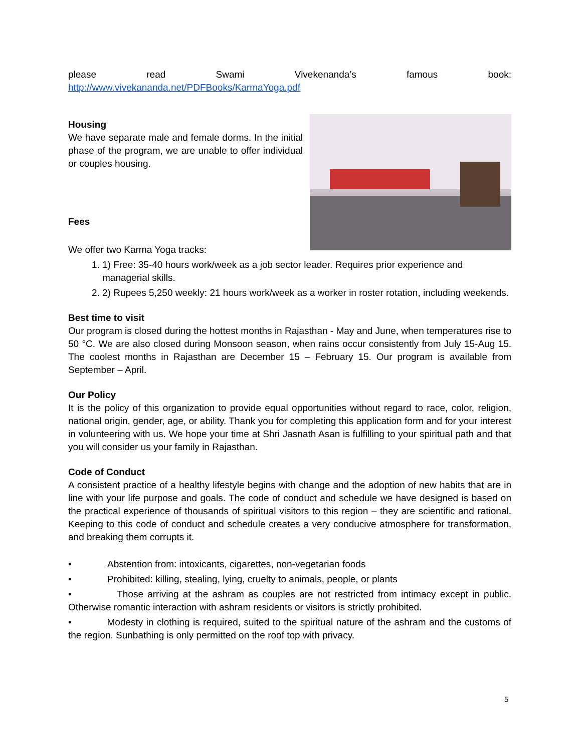please read Swami Vivekenanda’s famous book:
http://www.vivekananda.net/PDFBooks/KarmaYoga.pdf
Housing
We have separate male and female dorms. In the initial phase of the program, we are unable to offer individual or couples housing.
Fees
We offer two Karma Yoga tracks:
1. 1) Free: 35-40 hours work/week as a job sector leader. Requires prior experience and managerial skills.
2. 2) Rupees 5,250 weekly: 21 hours work/week as a worker in roster rotation, including weekends.
Best time to visit
Our program is closed during the hottest months in Rajasthan - May and June, when temperatures rise to 50 °C. We are also closed during Monsoon season, when rains occur consistently from July 15-Aug 15. The coolest months in Rajasthan are December 15 – February 15. Our program is available from September – April.
Our Policy
It is the policy of this organization to provide equal opportunities without regard to race, color, religion, national origin, gender, age, or ability. Thank you for completing this application form and for your interest in volunteering with us. We hope your time at Shri Jasnath Asan is fulfilling to your spiritual path and that you will consider us your family in Rajasthan.
Code of Conduct
A consistent practice of a healthy lifestyle begins with change and the adoption of new habits that are in line with your life purpose and goals. The code of conduct and schedule we have designed is based on the practical experience of thousands of spiritual visitors to this region – they are scientific and rational. Keeping to this code of conduct and schedule creates a very conducive atmosphere for transformation, and breaking them corrupts it.
• Abstention from: intoxicants, cigarettes, non-vegetarian foods
• Prohibited: killing, stealing, lying, cruelty to animals, people, or plants
• Those arriving at the ashram as couples are not restricted from intimacy except in public. Otherwise romantic interaction with ashram residents or visitors is strictly prohibited.
• Modesty in clothing is required, suited to the spiritual nature of the ashram and the customs of the region. Sunbathing is only permitted on the roof top with privacy.
5